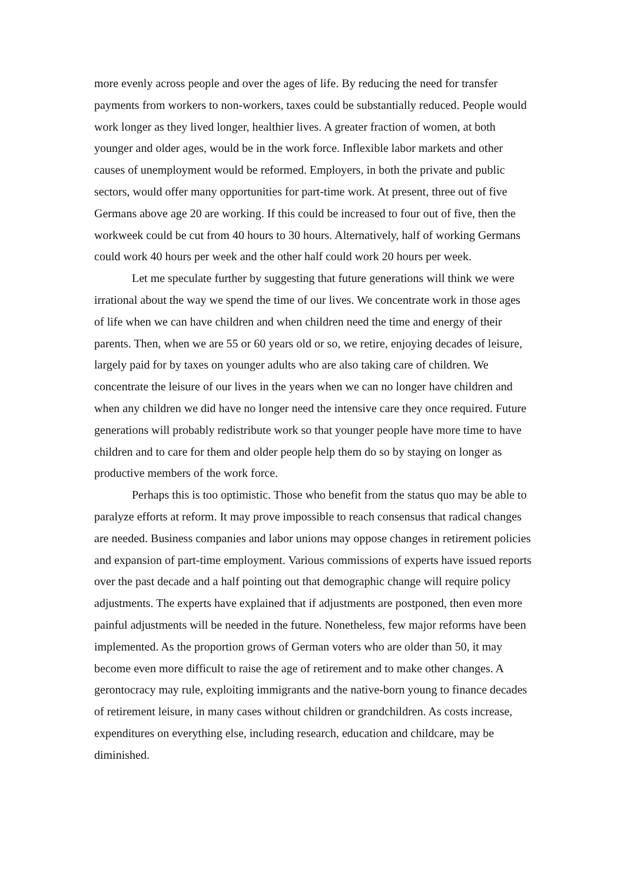more evenly across people and over the ages of life. By reducing the need for transfer payments from workers to non-workers, taxes could be substantially reduced. People would work longer as they lived longer, healthier lives. A greater fraction of women, at both younger and older ages, would be in the work force. Inflexible labor markets and other causes of unemployment would be reformed. Employers, in both the private and public sectors, would offer many opportunities for part-time work. At present, three out of five Germans above age 20 are working. If this could be increased to four out of five, then the workweek could be cut from 40 hours to 30 hours. Alternatively, half of working Germans could work 40 hours per week and the other half could work 20 hours per week.
Let me speculate further by suggesting that future generations will think we were irrational about the way we spend the time of our lives. We concentrate work in those ages of life when we can have children and when children need the time and energy of their parents. Then, when we are 55 or 60 years old or so, we retire, enjoying decades of leisure, largely paid for by taxes on younger adults who are also taking care of children. We concentrate the leisure of our lives in the years when we can no longer have children and when any children we did have no longer need the intensive care they once required. Future generations will probably redistribute work so that younger people have more time to have children and to care for them and older people help them do so by staying on longer as productive members of the work force.
Perhaps this is too optimistic. Those who benefit from the status quo may be able to paralyze efforts at reform. It may prove impossible to reach consensus that radical changes are needed. Business companies and labor unions may oppose changes in retirement policies and expansion of part-time employment. Various commissions of experts have issued reports over the past decade and a half pointing out that demographic change will require policy adjustments. The experts have explained that if adjustments are postponed, then even more painful adjustments will be needed in the future. Nonetheless, few major reforms have been implemented. As the proportion grows of German voters who are older than 50, it may become even more difficult to raise the age of retirement and to make other changes. A gerontocracy may rule, exploiting immigrants and the native-born young to finance decades of retirement leisure, in many cases without children or grandchildren. As costs increase, expenditures on everything else, including research, education and childcare, may be diminished.